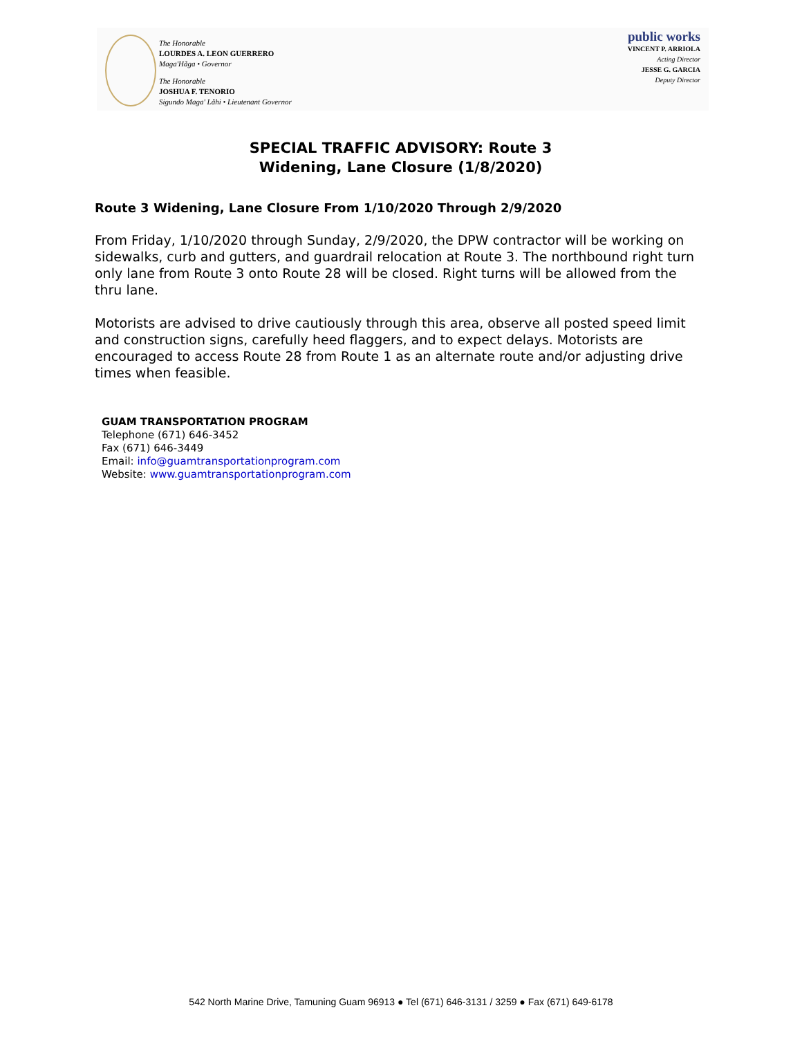The Honorable
LOURDES A. LEON GUERRERO
Maga'Håga • Governor
The Honorable
JOSHUA F. TENORIO
Sigundo Maga' Låhi • Lieutenant Governor
public works
VINCENT P. ARRIOLA
Acting Director
JESSE G. GARCIA
Deputy Director
SPECIAL TRAFFIC ADVISORY: Route 3
Widening, Lane Closure (1/8/2020)
Route 3 Widening, Lane Closure From 1/10/2020 Through 2/9/2020
From Friday, 1/10/2020 through Sunday, 2/9/2020, the DPW contractor will be working on sidewalks, curb and gutters, and guardrail relocation at Route 3. The northbound right turn only lane from Route 3 onto Route 28 will be closed. Right turns will be allowed from the thru lane.
Motorists are advised to drive cautiously through this area, observe all posted speed limit and construction signs, carefully heed flaggers, and to expect delays. Motorists are encouraged to access Route 28 from Route 1 as an alternate route and/or adjusting drive times when feasible.
GUAM TRANSPORTATION PROGRAM
Telephone (671) 646-3452
Fax (671) 646-3449
Email: info@guamtransportationprogram.com
Website: www.guamtransportationprogram.com
542 North Marine Drive, Tamuning Guam 96913 ● Tel (671) 646-3131 / 3259 ● Fax (671) 649-6178